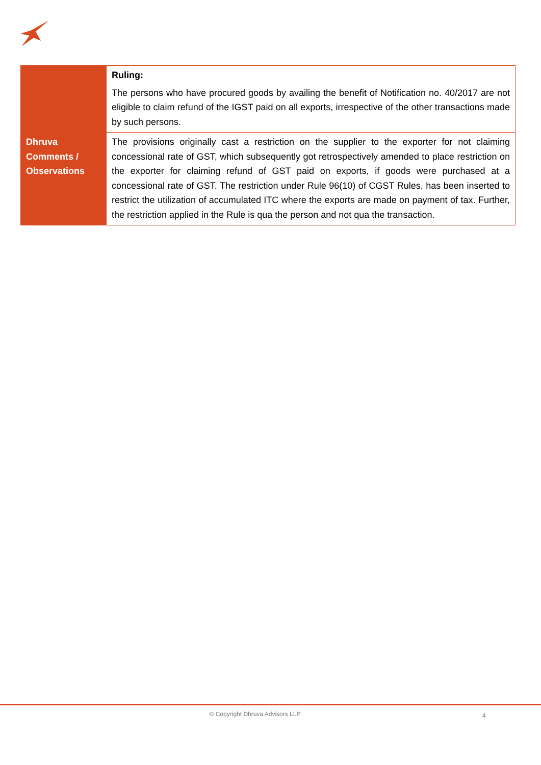| | Ruling: The persons who have procured goods by availing the benefit of Notification no. 40/2017 are not eligible to claim refund of the IGST paid on all exports, irrespective of the other transactions made by such persons. |
| Dhruva Comments / Observations | The provisions originally cast a restriction on the supplier to the exporter for not claiming concessional rate of GST, which subsequently got retrospectively amended to place restriction on the exporter for claiming refund of GST paid on exports, if goods were purchased at a concessional rate of GST. The restriction under Rule 96(10) of CGST Rules, has been inserted to restrict the utilization of accumulated ITC where the exports are made on payment of tax. Further, the restriction applied in the Rule is qua the person and not qua the transaction. |
© Copyright Dhruva Advisors LLP 4